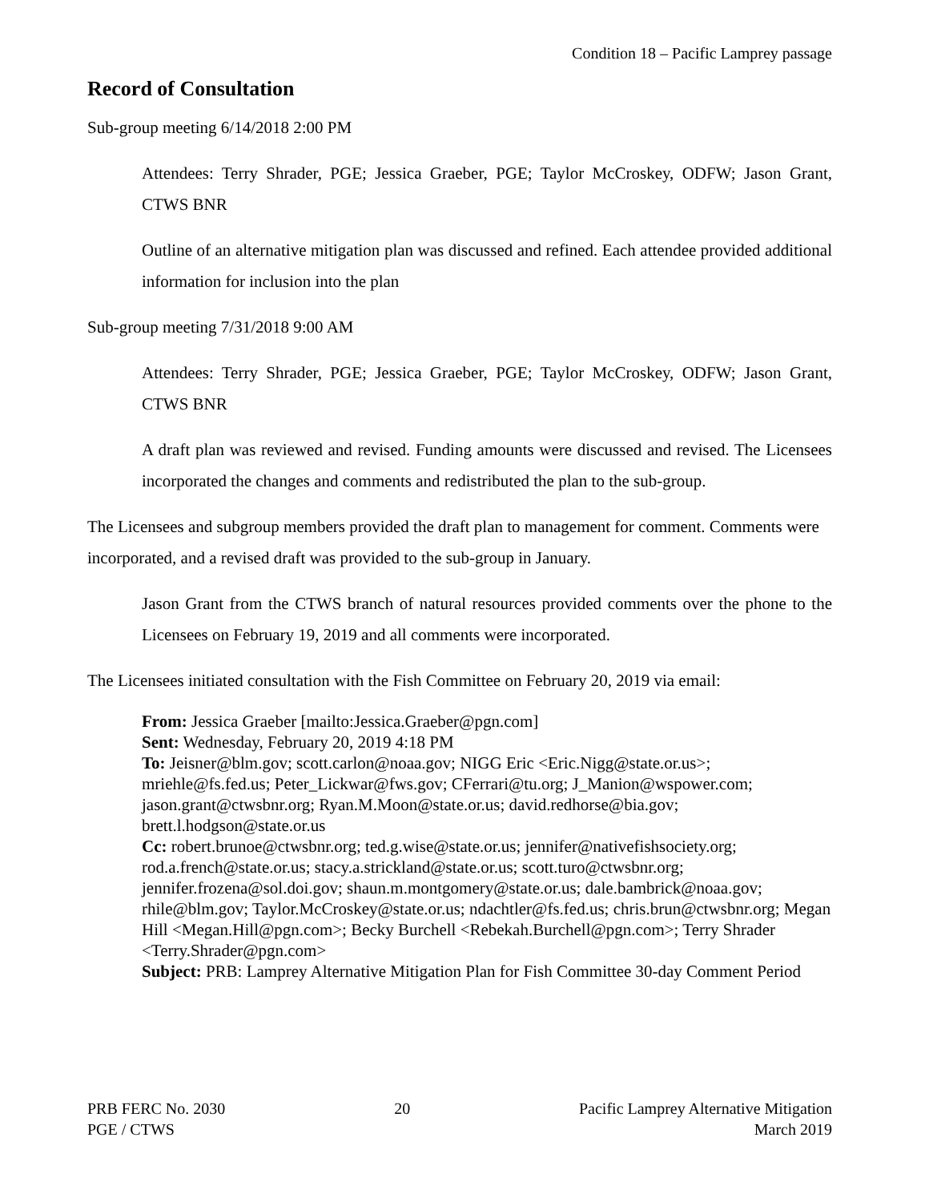Condition 18 – Pacific Lamprey passage
Record of Consultation
Sub-group meeting 6/14/2018 2:00 PM
Attendees: Terry Shrader, PGE; Jessica Graeber, PGE; Taylor McCroskey, ODFW; Jason Grant, CTWS BNR
Outline of an alternative mitigation plan was discussed and refined. Each attendee provided additional information for inclusion into the plan
Sub-group meeting 7/31/2018 9:00 AM
Attendees: Terry Shrader, PGE; Jessica Graeber, PGE; Taylor McCroskey, ODFW; Jason Grant, CTWS BNR
A draft plan was reviewed and revised. Funding amounts were discussed and revised. The Licensees incorporated the changes and comments and redistributed the plan to the sub-group.
The Licensees and subgroup members provided the draft plan to management for comment. Comments were incorporated, and a revised draft was provided to the sub-group in January.
Jason Grant from the CTWS branch of natural resources provided comments over the phone to the Licensees on February 19, 2019 and all comments were incorporated.
The Licensees initiated consultation with the Fish Committee on February 20, 2019 via email:
From: Jessica Graeber [mailto:Jessica.Graeber@pgn.com]
Sent: Wednesday, February 20, 2019 4:18 PM
To: Jeisner@blm.gov; scott.carlon@noaa.gov; NIGG Eric <Eric.Nigg@state.or.us>; mriehle@fs.fed.us; Peter_Lickwar@fws.gov; CFerrari@tu.org; J_Manion@wspower.com; jason.grant@ctwsbnr.org; Ryan.M.Moon@state.or.us; david.redhorse@bia.gov; brett.l.hodgson@state.or.us
Cc: robert.brunoe@ctwsbnr.org; ted.g.wise@state.or.us; jennifer@nativefishsociety.org; rod.a.french@state.or.us; stacy.a.strickland@state.or.us; scott.turo@ctwsbnr.org; jennifer.frozena@sol.doi.gov; shaun.m.montgomery@state.or.us; dale.bambrick@noaa.gov; rhile@blm.gov; Taylor.McCroskey@state.or.us; ndachtler@fs.fed.us; chris.brun@ctwsbnr.org; Megan Hill <Megan.Hill@pgn.com>; Becky Burchell <Rebekah.Burchell@pgn.com>; Terry Shrader <Terry.Shrader@pgn.com>
Subject: PRB: Lamprey Alternative Mitigation Plan for Fish Committee 30-day Comment Period
PRB FERC No. 2030
PGE / CTWS
20 Pacific Lamprey Alternative Mitigation
March 2019